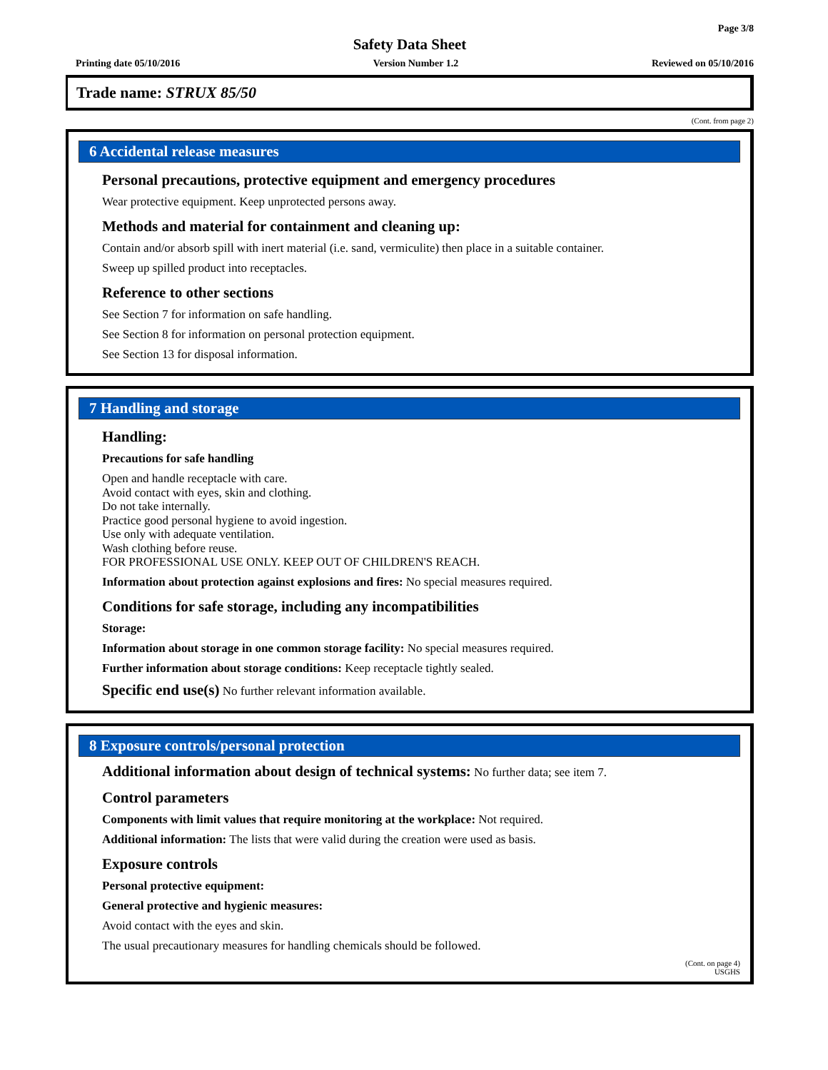Page 3/8
Safety Data Sheet
Printing date 05/10/2016 Version Number 1.2 Reviewed on 05/10/2016
Trade name: STRUX 85/50
(Cont. from page 2)
6 Accidental release measures
Personal precautions, protective equipment and emergency procedures
Wear protective equipment. Keep unprotected persons away.
Methods and material for containment and cleaning up:
Contain and/or absorb spill with inert material (i.e. sand, vermiculite) then place in a suitable container.
Sweep up spilled product into receptacles.
Reference to other sections
See Section 7 for information on safe handling.
See Section 8 for information on personal protection equipment.
See Section 13 for disposal information.
7 Handling and storage
Handling:
Precautions for safe handling
Open and handle receptacle with care.
Avoid contact with eyes, skin and clothing.
Do not take internally.
Practice good personal hygiene to avoid ingestion.
Use only with adequate ventilation.
Wash clothing before reuse.
FOR PROFESSIONAL USE ONLY. KEEP OUT OF CHILDREN'S REACH.
Information about protection against explosions and fires: No special measures required.
Conditions for safe storage, including any incompatibilities
Storage:
Information about storage in one common storage facility: No special measures required.
Further information about storage conditions: Keep receptacle tightly sealed.
Specific end use(s) No further relevant information available.
8 Exposure controls/personal protection
Additional information about design of technical systems: No further data; see item 7.
Control parameters
Components with limit values that require monitoring at the workplace: Not required.
Additional information: The lists that were valid during the creation were used as basis.
Exposure controls
Personal protective equipment:
General protective and hygienic measures:
Avoid contact with the eyes and skin.
The usual precautionary measures for handling chemicals should be followed.
(Cont. on page 4)
USGHS